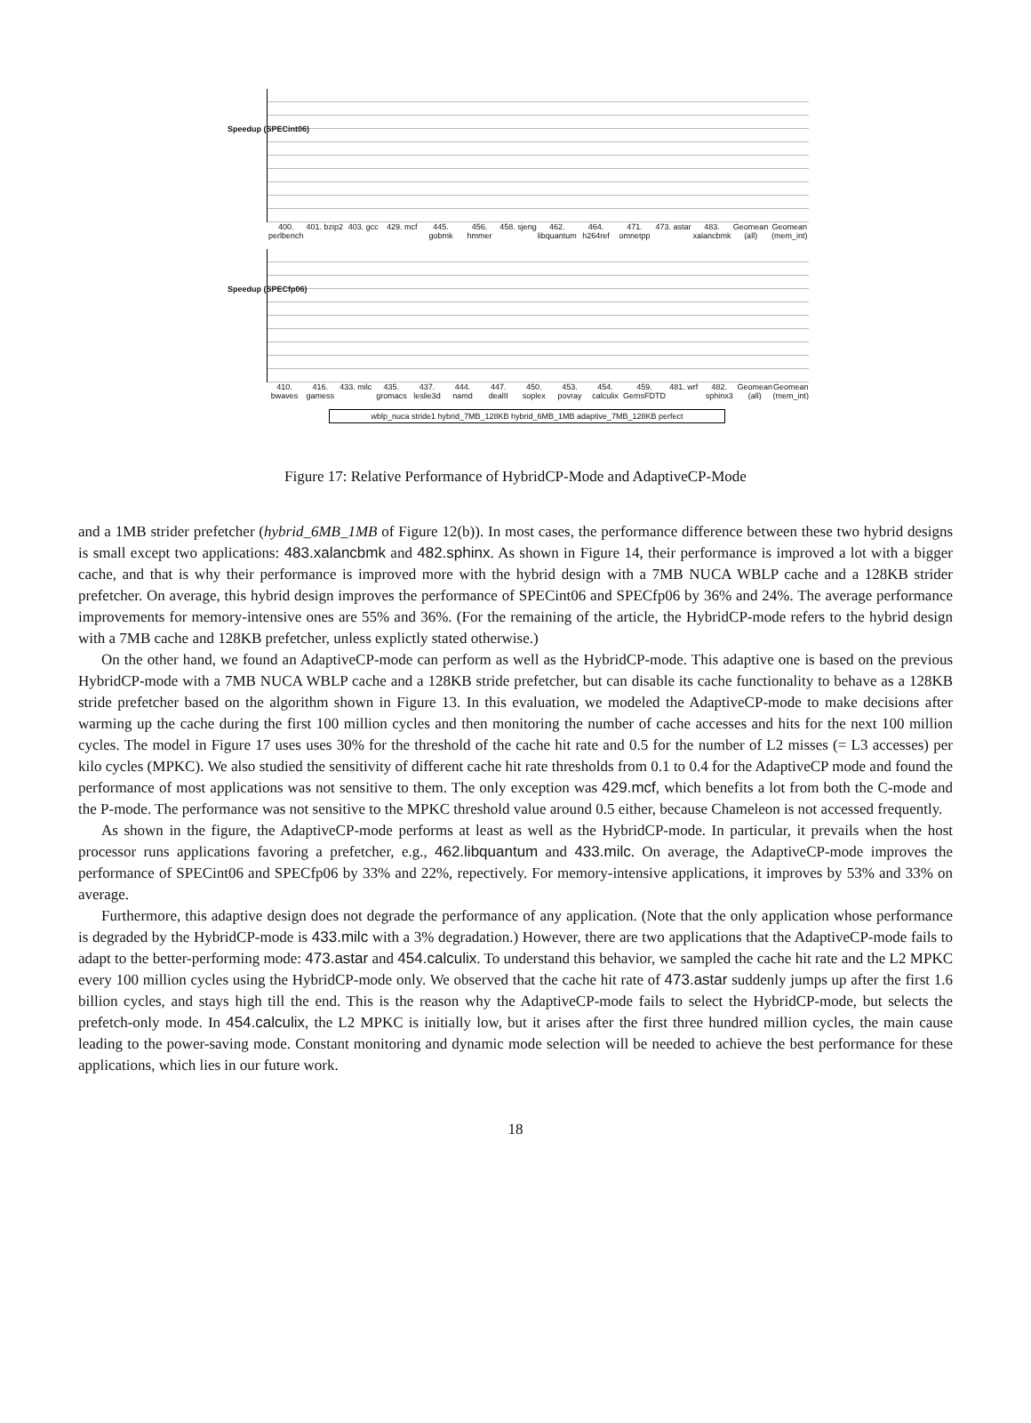Speedup (SPECint06)
400. perlbench 401. bzip2 403. gcc 429. mcf 445. gobmk 456. hmmer 458. sjeng 462. libquantum 464. h264ref 471. omnetpp 473. astar 483. xalancbmk Geomean (all) Geomean (mem_int)
Speedup (SPECfp06)
410. bwaves 416. gamess 433. milc 435. gromacs 437. leslie3d 444. namd 447. dealII 450. soplex 453. povray 454. calculix 459. GemsFDTD 481. wrf 482. sphinx3 Geomean (all) Geomean (mem_int)
wblp_nuca stride1 hybrid_7MB_128KB hybrid_6MB_1MB adaptive_7MB_128KB perfect
Figure 17: Relative Performance of HybridCP-Mode and AdaptiveCP-Mode
and a 1MB strider prefetcher (hybrid_6MB_1MB of Figure 12(b)). In most cases, the performance difference between these two hybrid designs is small except two applications: 483.xalancbmk and 482.sphinx. As shown in Figure 14, their performance is improved a lot with a bigger cache, and that is why their performance is improved more with the hybrid design with a 7MB NUCA WBLP cache and a 128KB strider prefetcher. On average, this hybrid design improves the performance of SPECint06 and SPECfp06 by 36% and 24%. The average performance improvements for memory-intensive ones are 55% and 36%. (For the remaining of the article, the HybridCP-mode refers to the hybrid design with a 7MB cache and 128KB prefetcher, unless explictly stated otherwise.)
On the other hand, we found an AdaptiveCP-mode can perform as well as the HybridCP-mode. This adaptive one is based on the previous HybridCP-mode with a 7MB NUCA WBLP cache and a 128KB stride prefetcher, but can disable its cache functionality to behave as a 128KB stride prefetcher based on the algorithm shown in Figure 13. In this evaluation, we modeled the AdaptiveCP-mode to make decisions after warming up the cache during the first 100 million cycles and then monitoring the number of cache accesses and hits for the next 100 million cycles. The model in Figure 17 uses uses 30% for the threshold of the cache hit rate and 0.5 for the number of L2 misses (= L3 accesses) per kilo cycles (MPKC). We also studied the sensitivity of different cache hit rate thresholds from 0.1 to 0.4 for the AdaptiveCP mode and found the performance of most applications was not sensitive to them. The only exception was 429.mcf, which benefits a lot from both the C-mode and the P-mode. The performance was not sensitive to the MPKC threshold value around 0.5 either, because Chameleon is not accessed frequently.
As shown in the figure, the AdaptiveCP-mode performs at least as well as the HybridCP-mode. In particular, it prevails when the host processor runs applications favoring a prefetcher, e.g., 462.libquantum and 433.milc. On average, the AdaptiveCP-mode improves the performance of SPECint06 and SPECfp06 by 33% and 22%, repectively. For memory-intensive applications, it improves by 53% and 33% on average.
Furthermore, this adaptive design does not degrade the performance of any application. (Note that the only application whose performance is degraded by the HybridCP-mode is 433.milc with a 3% degradation.) However, there are two applications that the AdaptiveCP-mode fails to adapt to the better-performing mode: 473.astar and 454.calculix. To understand this behavior, we sampled the cache hit rate and the L2 MPKC every 100 million cycles using the HybridCP-mode only. We observed that the cache hit rate of 473.astar suddenly jumps up after the first 1.6 billion cycles, and stays high till the end. This is the reason why the AdaptiveCP-mode fails to select the HybridCP-mode, but selects the prefetch-only mode. In 454.calculix, the L2 MPKC is initially low, but it arises after the first three hundred million cycles, the main cause leading to the power-saving mode. Constant monitoring and dynamic mode selection will be needed to achieve the best performance for these applications, which lies in our future work.
18